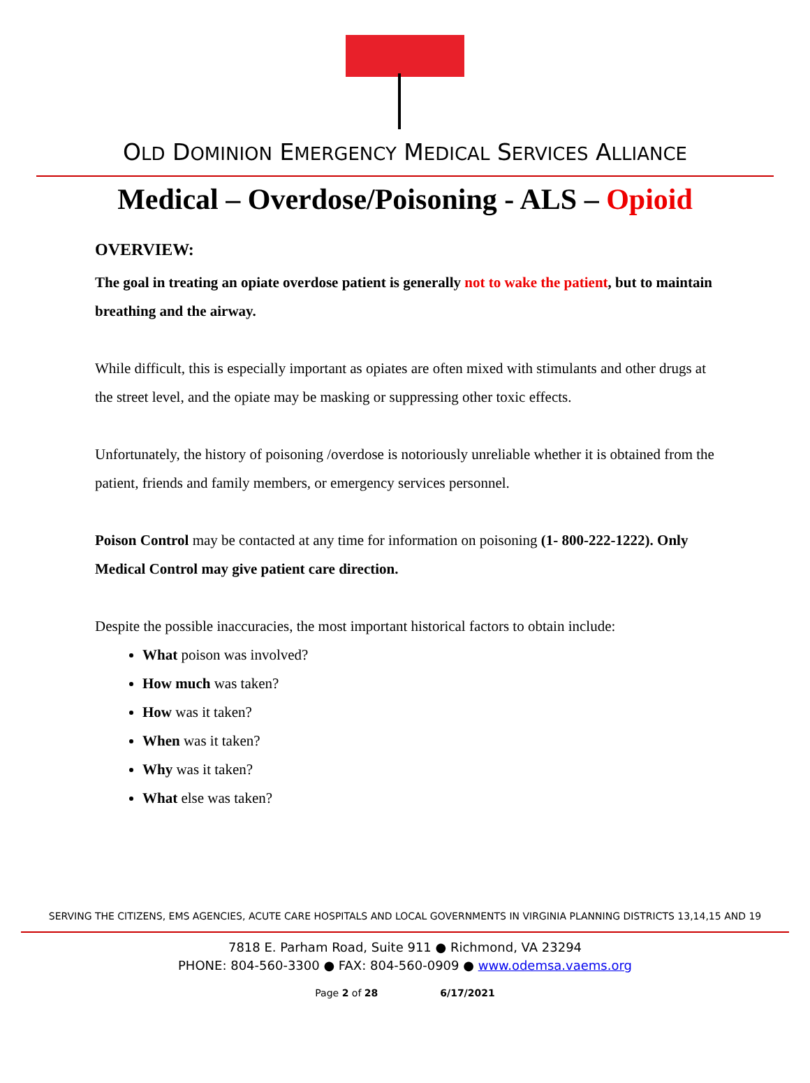OLD DOMINION EMERGENCY MEDICAL SERVICES ALLIANCE
Medical – Overdose/Poisoning - ALS – Opioid
OVERVIEW:
The goal in treating an opiate overdose patient is generally not to wake the patient, but to maintain breathing and the airway.
While difficult, this is especially important as opiates are often mixed with stimulants and other drugs at the street level, and the opiate may be masking or suppressing other toxic effects.
Unfortunately, the history of poisoning /overdose is notoriously unreliable whether it is obtained from the patient, friends and family members, or emergency services personnel.
Poison Control may be contacted at any time for information on poisoning (1- 800-222-1222). Only Medical Control may give patient care direction.
Despite the possible inaccuracies, the most important historical factors to obtain include:
What poison was involved?
How much was taken?
How was it taken?
When was it taken?
Why was it taken?
What else was taken?
SERVING THE CITIZENS, EMS AGENCIES, ACUTE CARE HOSPITALS AND LOCAL GOVERNMENTS IN VIRGINIA PLANNING DISTRICTS 13,14,15 AND 19
7818 E. Parham Road, Suite 911 ● Richmond, VA 23294
PHONE: 804-560-3300 ● FAX: 804-560-0909 ● www.odemsa.vaems.org
Page 2 of 28 6/17/2021